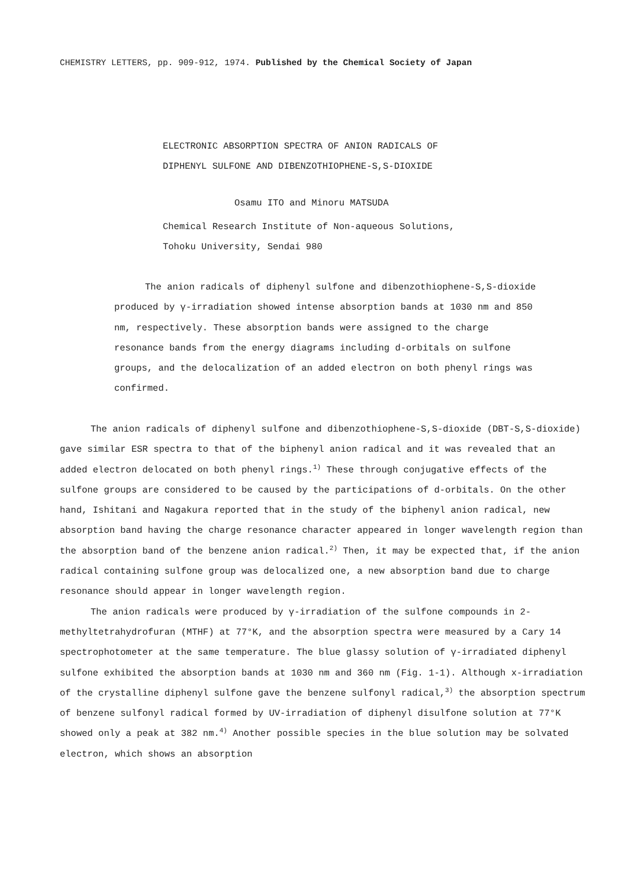CHEMISTRY LETTERS, pp. 909-912, 1974. Published by the Chemical Society of Japan
ELECTRONIC ABSORPTION SPECTRA OF ANION RADICALS OF
DIPHENYL SULFONE AND DIBENZOTHIOPHENE-S,S-DIOXIDE
Osamu ITO and Minoru MATSUDA
Chemical Research Institute of Non-aqueous Solutions,
Tohoku University, Sendai 980
The anion radicals of diphenyl sulfone and dibenzothiophene-S,S-dioxide produced by γ-irradiation showed intense absorption bands at 1030 nm and 850 nm, respectively. These absorption bands were assigned to the charge resonance bands from the energy diagrams including d-orbitals on sulfone groups, and the delocalization of an added electron on both phenyl rings was confirmed.
The anion radicals of diphenyl sulfone and dibenzothiophene-S,S-dioxide (DBT-S,S-dioxide) gave similar ESR spectra to that of the biphenyl anion radical and it was revealed that an added electron delocated on both phenyl rings.<sup>1)</sup> These through conjugative effects of the sulfone groups are considered to be caused by the participations of d-orbitals. On the other hand, Ishitani and Nagakura reported that in the study of the biphenyl anion radical, new absorption band having the charge resonance character appeared in longer wavelength region than the absorption band of the benzene anion radical.<sup>2)</sup> Then, it may be expected that, if the anion radical containing sulfone group was delocalized one, a new absorption band due to charge resonance should appear in longer wavelength region.
The anion radicals were produced by γ-irradiation of the sulfone compounds in 2-methyltetrahydrofuran (MTHF) at 77°K, and the absorption spectra were measured by a Cary 14 spectrophotometer at the same temperature. The blue glassy solution of γ-irradiated diphenyl sulfone exhibited the absorption bands at 1030 nm and 360 nm (Fig. 1-1). Although x-irradiation of the crystalline diphenyl sulfone gave the benzene sulfonyl radical,<sup>3)</sup> the absorption spectrum of benzene sulfonyl radical formed by UV-irradiation of diphenyl disulfone solution at 77°K showed only a peak at 382 nm.<sup>4)</sup> Another possible species in the blue solution may be solvated electron, which shows an absorption